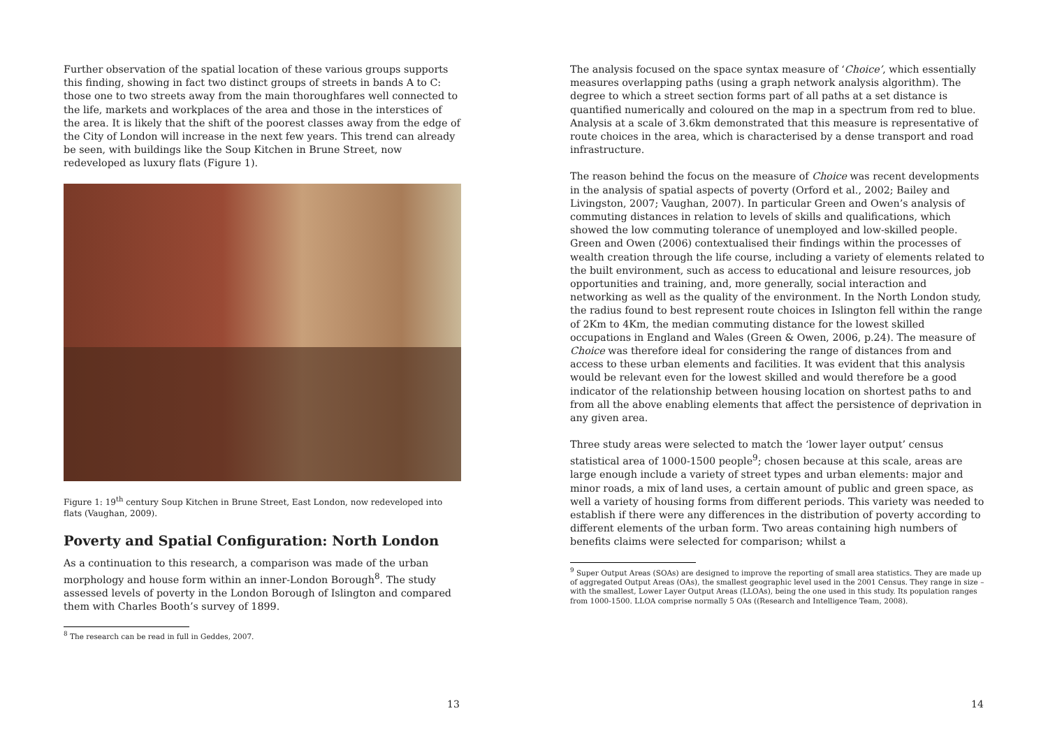Further observation of the spatial location of these various groups supports this finding, showing in fact two distinct groups of streets in bands A to C: those one to two streets away from the main thoroughfares well connected to the life, markets and workplaces of the area and those in the interstices of the area. It is likely that the shift of the poorest classes away from the edge of the City of London will increase in the next few years. This trend can already be seen, with buildings like the Soup Kitchen in Brune Street, now redeveloped as luxury flats (Figure 1).
Figure 1: 19<sup>th</sup> century Soup Kitchen in Brune Street, East London, now redeveloped into flats (Vaughan, 2009).
Poverty and Spatial Configuration: North London
As a continuation to this research, a comparison was made of the urban morphology and house form within an inner-London Borough<sup>8</sup>. The study assessed levels of poverty in the London Borough of Islington and compared them with Charles Booth’s survey of 1899.
<sup>8</sup> The research can be read in full in Geddes, 2007.
13
The analysis focused on the space syntax measure of ‘Choice’, which essentially measures overlapping paths (using a graph network analysis algorithm). The degree to which a street section forms part of all paths at a set distance is quantified numerically and coloured on the map in a spectrum from red to blue. Analysis at a scale of 3.6km demonstrated that this measure is representative of route choices in the area, which is characterised by a dense transport and road infrastructure.
The reason behind the focus on the measure of Choice was recent developments in the analysis of spatial aspects of poverty (Orford et al., 2002; Bailey and Livingston, 2007; Vaughan, 2007). In particular Green and Owen’s analysis of commuting distances in relation to levels of skills and qualifications, which showed the low commuting tolerance of unemployed and low-skilled people. Green and Owen (2006) contextualised their findings within the processes of wealth creation through the life course, including a variety of elements related to the built environment, such as access to educational and leisure resources, job opportunities and training, and, more generally, social interaction and networking as well as the quality of the environment. In the North London study, the radius found to best represent route choices in Islington fell within the range of 2Km to 4Km, the median commuting distance for the lowest skilled occupations in England and Wales (Green & Owen, 2006, p.24). The measure of Choice was therefore ideal for considering the range of distances from and access to these urban elements and facilities. It was evident that this analysis would be relevant even for the lowest skilled and would therefore be a good indicator of the relationship between housing location on shortest paths to and from all the above enabling elements that affect the persistence of deprivation in any given area.
Three study areas were selected to match the ‘lower layer output’ census statistical area of 1000-1500 people<sup>9</sup>; chosen because at this scale, areas are large enough include a variety of street types and urban elements: major and minor roads, a mix of land uses, a certain amount of public and green space, as well a variety of housing forms from different periods. This variety was needed to establish if there were any differences in the distribution of poverty according to different elements of the urban form. Two areas containing high numbers of benefits claims were selected for comparison; whilst a
<sup>9</sup> Super Output Areas (SOAs) are designed to improve the reporting of small area statistics. They are made up of aggregated Output Areas (OAs), the smallest geographic level used in the 2001 Census. They range in size – with the smallest, Lower Layer Output Areas (LLOAs), being the one used in this study. Its population ranges from 1000-1500. LLOA comprise normally 5 OAs ((Research and Intelligence Team, 2008).
14